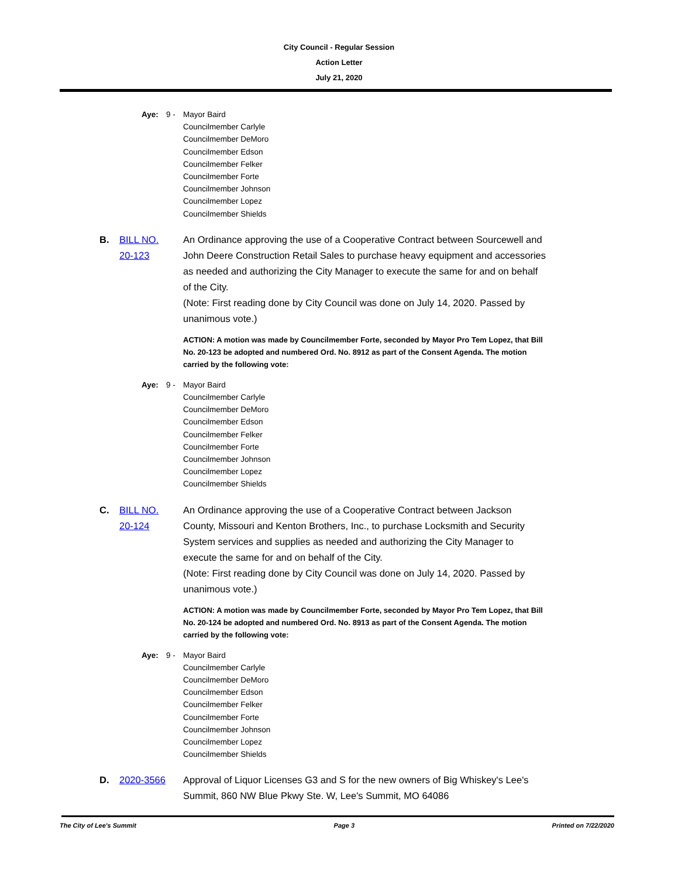City Council - Regular Session
Action Letter
July 21, 2020
Aye: 9 - Mayor Baird
Councilmember Carlyle
Councilmember DeMoro
Councilmember Edson
Councilmember Felker
Councilmember Forte
Councilmember Johnson
Councilmember Lopez
Councilmember Shields
B. BILL NO.
20-123
An Ordinance approving the use of a Cooperative Contract between Sourcewell and John Deere Construction Retail Sales to purchase heavy equipment and accessories as needed and authorizing the City Manager to execute the same for and on behalf of the City.
(Note: First reading done by City Council was done on July 14, 2020. Passed by unanimous vote.)
ACTION: A motion was made by Councilmember Forte, seconded by Mayor Pro Tem Lopez, that Bill No. 20-123 be adopted and numbered Ord. No. 8912 as part of the Consent Agenda. The motion carried by the following vote:
Aye: 9 - Mayor Baird
Councilmember Carlyle
Councilmember DeMoro
Councilmember Edson
Councilmember Felker
Councilmember Forte
Councilmember Johnson
Councilmember Lopez
Councilmember Shields
C. BILL NO.
20-124
An Ordinance approving the use of a Cooperative Contract between Jackson County, Missouri and Kenton Brothers, Inc., to purchase Locksmith and Security System services and supplies as needed and authorizing the City Manager to execute the same for and on behalf of the City.
(Note: First reading done by City Council was done on July 14, 2020. Passed by unanimous vote.)
ACTION: A motion was made by Councilmember Forte, seconded by Mayor Pro Tem Lopez, that Bill No. 20-124 be adopted and numbered Ord. No. 8913 as part of the Consent Agenda. The motion carried by the following vote:
Aye: 9 - Mayor Baird
Councilmember Carlyle
Councilmember DeMoro
Councilmember Edson
Councilmember Felker
Councilmember Forte
Councilmember Johnson
Councilmember Lopez
Councilmember Shields
D. 2020-3566 Approval of Liquor Licenses G3 and S for the new owners of Big Whiskey's Lee's Summit, 860 NW Blue Pkwy Ste. W, Lee's Summit, MO 64086
The City of Lee's Summit Page 3 Printed on 7/22/2020